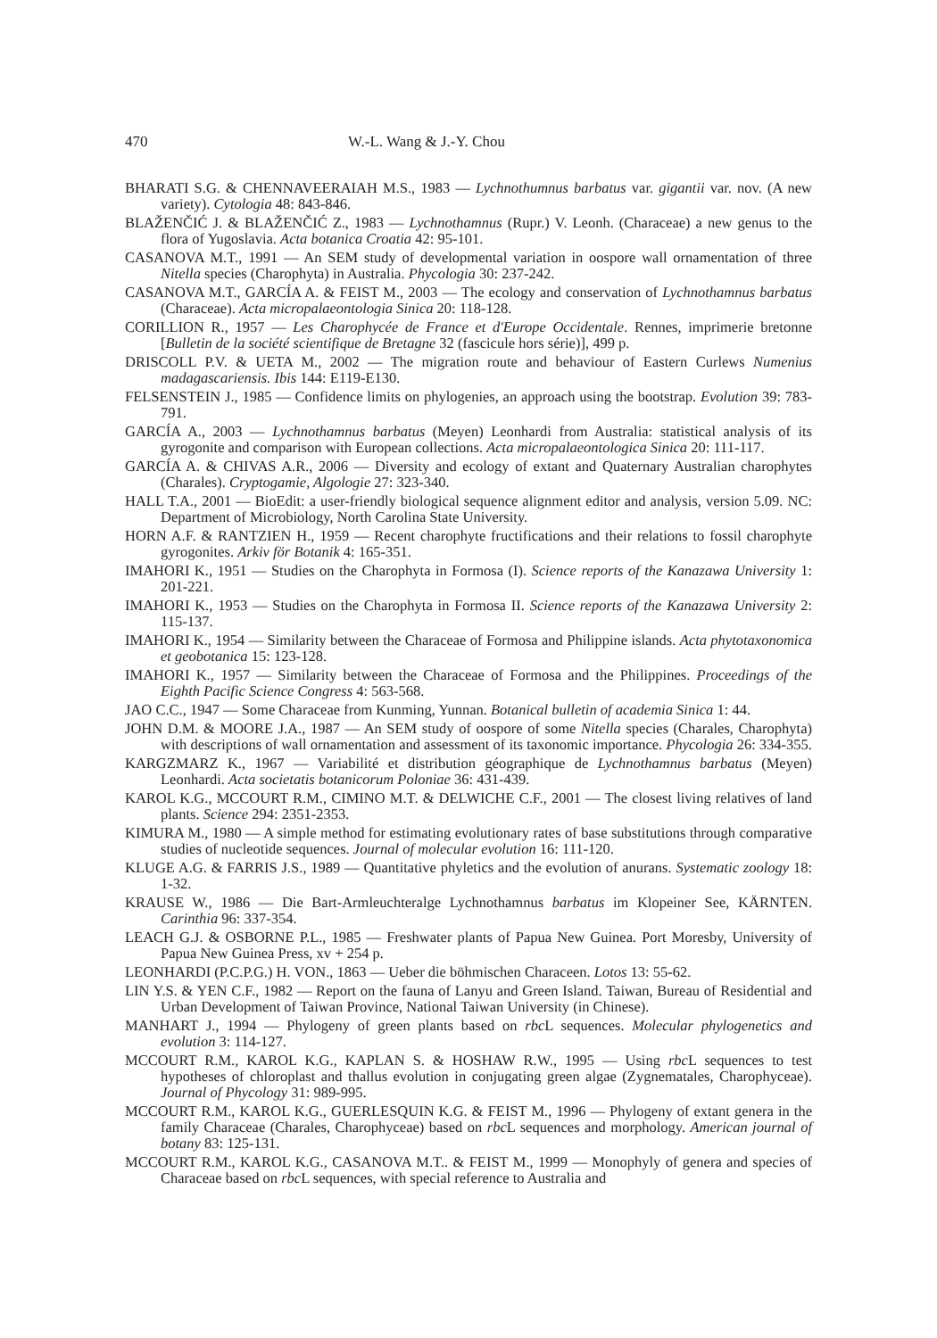470 W.-L. Wang & J.-Y. Chou
BHARATI S.G. & CHENNAVEERAIAH M.S., 1983 — Lychnothumnus barbatus var. gigantii var. nov. (A new variety). Cytologia 48: 843-846.
BLAŽENČIĆ J. & BLAŽENČIĆ Z., 1983 — Lychnothamnus (Rupr.) V. Leonh. (Characeae) a new genus to the flora of Yugoslavia. Acta botanica Croatia 42: 95-101.
CASANOVA M.T., 1991 — An SEM study of developmental variation in oospore wall ornamentation of three Nitella species (Charophyta) in Australia. Phycologia 30: 237-242.
CASANOVA M.T., GARCÍA A. & FEIST M., 2003 — The ecology and conservation of Lychnothamnus barbatus (Characeae). Acta micropalaeontologia Sinica 20: 118-128.
CORILLION R., 1957 — Les Charophycée de France et d'Europe Occidentale. Rennes, imprimerie bretonne [Bulletin de la société scientifique de Bretagne 32 (fascicule hors série)], 499 p.
DRISCOLL P.V. & UETA M., 2002 — The migration route and behaviour of Eastern Curlews Numenius madagascariensis. Ibis 144: E119-E130.
FELSENSTEIN J., 1985 — Confidence limits on phylogenies, an approach using the bootstrap. Evolution 39: 783-791.
GARCÍA A., 2003 — Lychnothamnus barbatus (Meyen) Leonhardi from Australia: statistical analysis of its gyrogonite and comparison with European collections. Acta micropalaeontologica Sinica 20: 111-117.
GARCÍA A. & CHIVAS A.R., 2006 — Diversity and ecology of extant and Quaternary Australian charophytes (Charales). Cryptogamie, Algologie 27: 323-340.
HALL T.A., 2001 — BioEdit: a user-friendly biological sequence alignment editor and analysis, version 5.09. NC: Department of Microbiology, North Carolina State University.
HORN A.F. & RANTZIEN H., 1959 — Recent charophyte fructifications and their relations to fossil charophyte gyrogonites. Arkiv för Botanik 4: 165-351.
IMAHORI K., 1951 — Studies on the Charophyta in Formosa (I). Science reports of the Kanazawa University 1: 201-221.
IMAHORI K., 1953 — Studies on the Charophyta in Formosa II. Science reports of the Kanazawa University 2: 115-137.
IMAHORI K., 1954 — Similarity between the Characeae of Formosa and Philippine islands. Acta phytotaxonomica et geobotanica 15: 123-128.
IMAHORI K., 1957 — Similarity between the Characeae of Formosa and the Philippines. Proceedings of the Eighth Pacific Science Congress 4: 563-568.
JAO C.C., 1947 — Some Characeae from Kunming, Yunnan. Botanical bulletin of academia Sinica 1: 44.
JOHN D.M. & MOORE J.A., 1987 — An SEM study of oospore of some Nitella species (Charales, Charophyta) with descriptions of wall ornamentation and assessment of its taxonomic importance. Phycologia 26: 334-355.
KARGZMARZ K., 1967 — Variabilité et distribution géographique de Lychnothamnus barbatus (Meyen) Leonhardi. Acta societatis botanicorum Poloniae 36: 431-439.
KAROL K.G., MCCOURT R.M., CIMINO M.T. & DELWICHE C.F., 2001 — The closest living relatives of land plants. Science 294: 2351-2353.
KIMURA M., 1980 — A simple method for estimating evolutionary rates of base substitutions through comparative studies of nucleotide sequences. Journal of molecular evolution 16: 111-120.
KLUGE A.G. & FARRIS J.S., 1989 — Quantitative phyletics and the evolution of anurans. Systematic zoology 18: 1-32.
KRAUSE W., 1986 — Die Bart-Armleuchteralge Lychnothamnus barbatus im Klopeiner See, KÄRNTEN. Carinthia 96: 337-354.
LEACH G.J. & OSBORNE P.L., 1985 — Freshwater plants of Papua New Guinea. Port Moresby, University of Papua New Guinea Press, xv + 254 p.
LEONHARDI (P.C.P.G.) H. VON., 1863 — Ueber die böhmischen Characeen. Lotos 13: 55-62.
LIN Y.S. & YEN C.F., 1982 — Report on the fauna of Lanyu and Green Island. Taiwan, Bureau of Residential and Urban Development of Taiwan Province, National Taiwan University (in Chinese).
MANHART J., 1994 — Phylogeny of green plants based on rbc L sequences. Molecular phylogenetics and evolution 3: 114-127.
MCCOURT R.M., KAROL K.G., KAPLAN S. & HOSHAW R.W., 1995 — Using rbc L sequences to test hypotheses of chloroplast and thallus evolution in conjugating green algae (Zygnematales, Charophyceae). Journal of Phycology 31: 989-995.
MCCOURT R.M., KAROL K.G., GUERLESQUIN K.G. & FEIST M., 1996 — Phylogeny of extant genera in the family Characeae (Charales, Charophyceae) based on rbc L sequences and morphology. American journal of botany 83: 125-131.
MCCOURT R.M., KAROL K.G., CASANOVA M.T.. & FEIST M., 1999 — Monophyly of genera and species of Characeae based on rbc L sequences, with special reference to Australia and